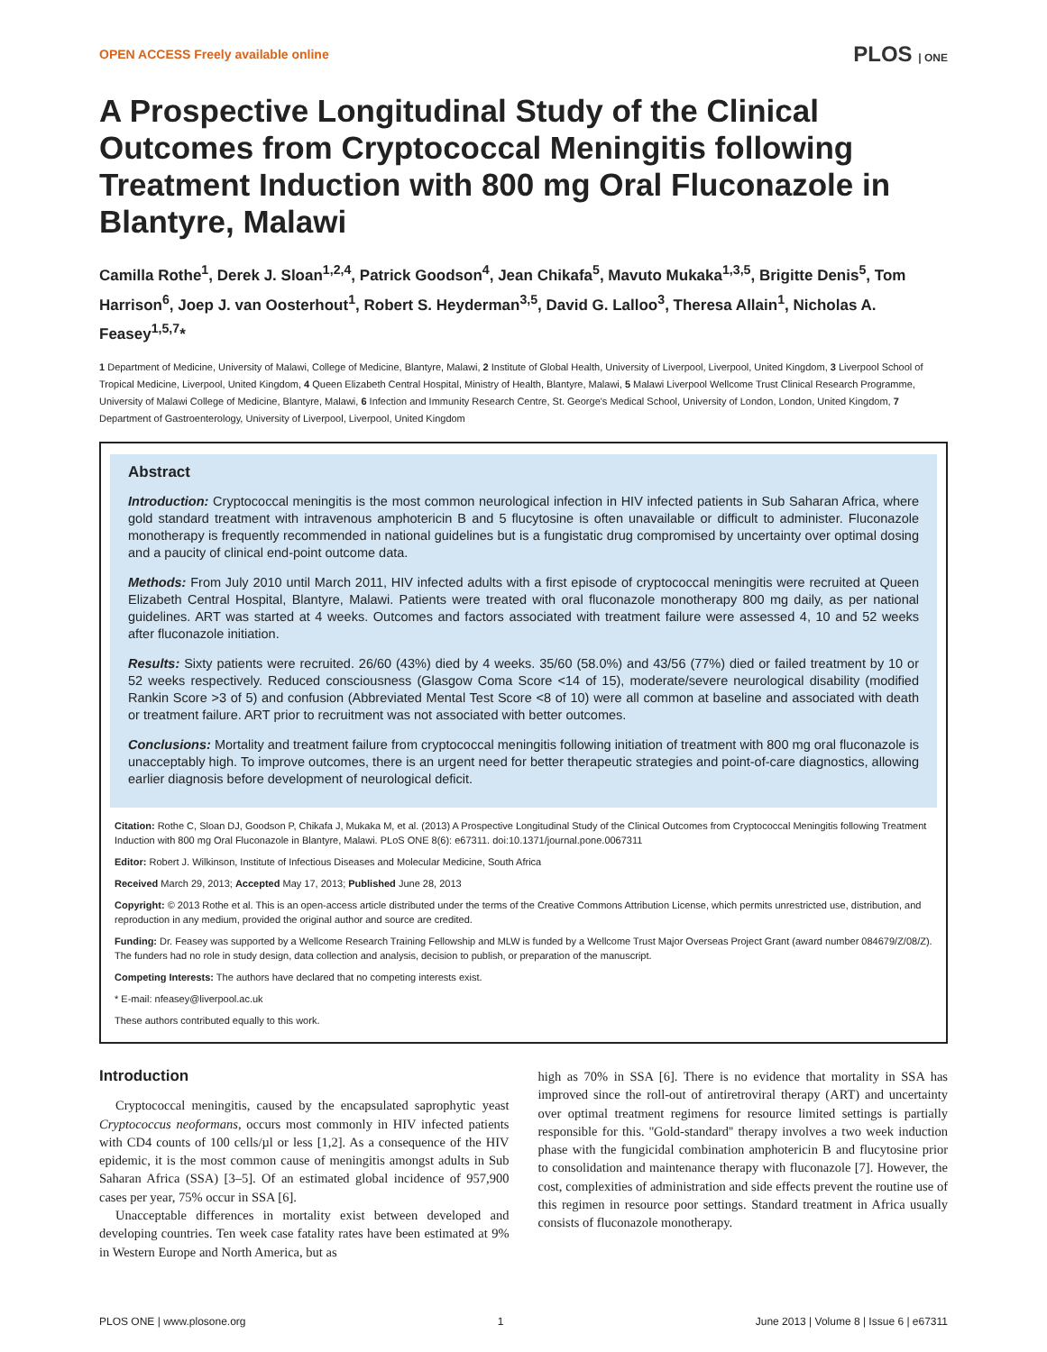OPEN ACCESS Freely available online PLOS | ONE
A Prospective Longitudinal Study of the Clinical Outcomes from Cryptococcal Meningitis following Treatment Induction with 800 mg Oral Fluconazole in Blantyre, Malawi
Camilla Rothe<sup>1</sup>, Derek J. Sloan<sup>1,2,4</sup>, Patrick Goodson<sup>4</sup>, Jean Chikafa<sup>5</sup>, Mavuto Mukaka<sup>1,3,5</sup>, Brigitte Denis<sup>5</sup>, Tom Harrison<sup>6</sup>, Joep J. van Oosterhout<sup>1</sup>, Robert S. Heyderman<sup>3,5</sup>, David G. Lalloo<sup>3</sup>, Theresa Allain<sup>1</sup>, Nicholas A. Feasey<sup>1,5,7</sup>*
1 Department of Medicine, University of Malawi, College of Medicine, Blantyre, Malawi, 2 Institute of Global Health, University of Liverpool, Liverpool, United Kingdom, 3 Liverpool School of Tropical Medicine, Liverpool, United Kingdom, 4 Queen Elizabeth Central Hospital, Ministry of Health, Blantyre, Malawi, 5 Malawi Liverpool Wellcome Trust Clinical Research Programme, University of Malawi College of Medicine, Blantyre, Malawi, 6 Infection and Immunity Research Centre, St. George's Medical School, University of London, London, United Kingdom, 7 Department of Gastroenterology, University of Liverpool, Liverpool, United Kingdom
Abstract
Introduction: Cryptococcal meningitis is the most common neurological infection in HIV infected patients in Sub Saharan Africa, where gold standard treatment with intravenous amphotericin B and 5 flucytosine is often unavailable or difficult to administer. Fluconazole monotherapy is frequently recommended in national guidelines but is a fungistatic drug compromised by uncertainty over optimal dosing and a paucity of clinical end-point outcome data.
Methods: From July 2010 until March 2011, HIV infected adults with a first episode of cryptococcal meningitis were recruited at Queen Elizabeth Central Hospital, Blantyre, Malawi. Patients were treated with oral fluconazole monotherapy 800 mg daily, as per national guidelines. ART was started at 4 weeks. Outcomes and factors associated with treatment failure were assessed 4, 10 and 52 weeks after fluconazole initiation.
Results: Sixty patients were recruited. 26/60 (43%) died by 4 weeks. 35/60 (58.0%) and 43/56 (77%) died or failed treatment by 10 or 52 weeks respectively. Reduced consciousness (Glasgow Coma Score <14 of 15), moderate/severe neurological disability (modified Rankin Score >3 of 5) and confusion (Abbreviated Mental Test Score <8 of 10) were all common at baseline and associated with death or treatment failure. ART prior to recruitment was not associated with better outcomes.
Conclusions: Mortality and treatment failure from cryptococcal meningitis following initiation of treatment with 800 mg oral fluconazole is unacceptably high. To improve outcomes, there is an urgent need for better therapeutic strategies and point-of-care diagnostics, allowing earlier diagnosis before development of neurological deficit.
Citation: Rothe C, Sloan DJ, Goodson P, Chikafa J, Mukaka M, et al. (2013) A Prospective Longitudinal Study of the Clinical Outcomes from Cryptococcal Meningitis following Treatment Induction with 800 mg Oral Fluconazole in Blantyre, Malawi. PLoS ONE 8(6): e67311. doi:10.1371/journal.pone.0067311
Editor: Robert J. Wilkinson, Institute of Infectious Diseases and Molecular Medicine, South Africa
Received March 29, 2013; Accepted May 17, 2013; Published June 28, 2013
Copyright: © 2013 Rothe et al. This is an open-access article distributed under the terms of the Creative Commons Attribution License, which permits unrestricted use, distribution, and reproduction in any medium, provided the original author and source are credited.
Funding: Dr. Feasey was supported by a Wellcome Research Training Fellowship and MLW is funded by a Wellcome Trust Major Overseas Project Grant (award number 084679/Z/08/Z). The funders had no role in study design, data collection and analysis, decision to publish, or preparation of the manuscript.
Competing Interests: The authors have declared that no competing interests exist.
* E-mail: nfeasey@liverpool.ac.uk
These authors contributed equally to this work.
Introduction
Cryptococcal meningitis, caused by the encapsulated saprophytic yeast Cryptococcus neoformans, occurs most commonly in HIV infected patients with CD4 counts of 100 cells/µl or less [1,2]. As a consequence of the HIV epidemic, it is the most common cause of meningitis amongst adults in Sub Saharan Africa (SSA) [3–5]. Of an estimated global incidence of 957,900 cases per year, 75% occur in SSA [6].
Unacceptable differences in mortality exist between developed and developing countries. Ten week case fatality rates have been estimated at 9% in Western Europe and North America, but as
high as 70% in SSA [6]. There is no evidence that mortality in SSA has improved since the roll-out of antiretroviral therapy (ART) and uncertainty over optimal treatment regimens for resource limited settings is partially responsible for this. ''Gold-standard'' therapy involves a two week induction phase with the fungicidal combination amphotericin B and flucytosine prior to consolidation and maintenance therapy with fluconazole [7]. However, the cost, complexities of administration and side effects prevent the routine use of this regimen in resource poor settings. Standard treatment in Africa usually consists of fluconazole monotherapy.
PLOS ONE | www.plosone.org 1 June 2013 | Volume 8 | Issue 6 | e67311